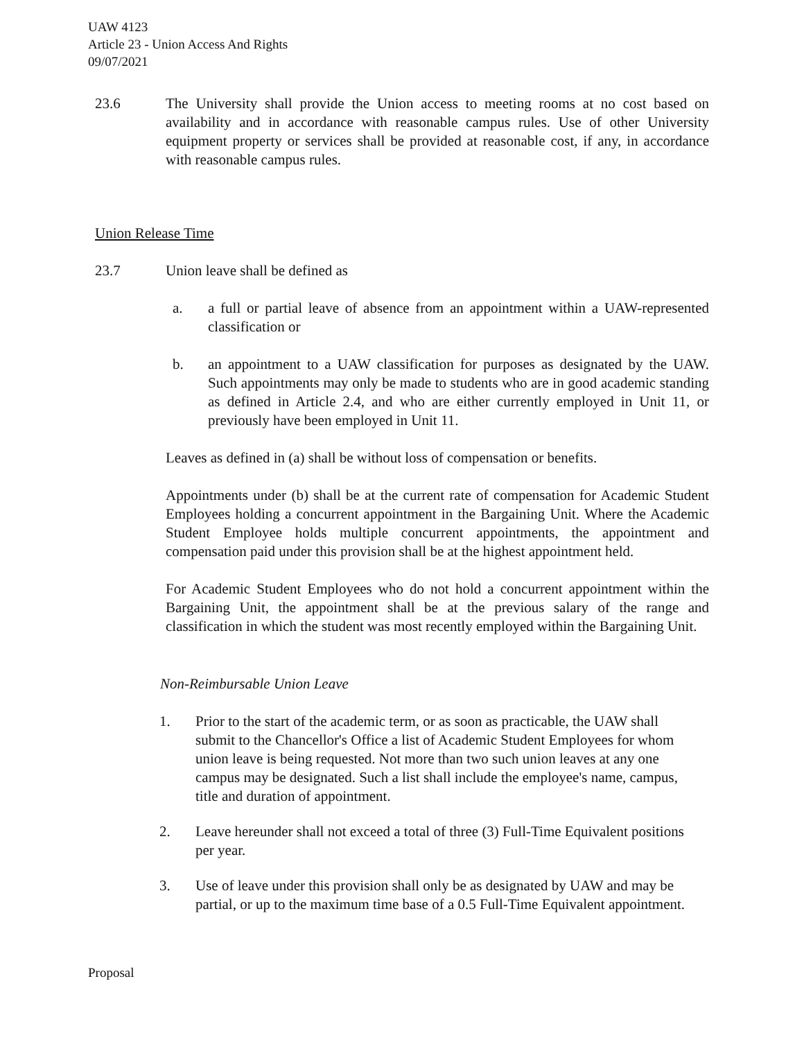UAW 4123
Article 23 - Union Access And Rights
09/07/2021
23.6 The University shall provide the Union access to meeting rooms at no cost based on availability and in accordance with reasonable campus rules. Use of other University equipment property or services shall be provided at reasonable cost, if any, in accordance with reasonable campus rules.
Union Release Time
23.7 Union leave shall be defined as
a. a full or partial leave of absence from an appointment within a UAW-represented classification or
b. an appointment to a UAW classification for purposes as designated by the UAW. Such appointments may only be made to students who are in good academic standing as defined in Article 2.4, and who are either currently employed in Unit 11, or previously have been employed in Unit 11.
Leaves as defined in (a) shall be without loss of compensation or benefits.
Appointments under (b) shall be at the current rate of compensation for Academic Student Employees holding a concurrent appointment in the Bargaining Unit. Where the Academic Student Employee holds multiple concurrent appointments, the appointment and compensation paid under this provision shall be at the highest appointment held.
For Academic Student Employees who do not hold a concurrent appointment within the Bargaining Unit, the appointment shall be at the previous salary of the range and classification in which the student was most recently employed within the Bargaining Unit.
Non-Reimbursable Union Leave
1. Prior to the start of the academic term, or as soon as practicable, the UAW shall submit to the Chancellor's Office a list of Academic Student Employees for whom union leave is being requested. Not more than two such union leaves at any one campus may be designated. Such a list shall include the employee's name, campus, title and duration of appointment.
2. Leave hereunder shall not exceed a total of three (3) Full-Time Equivalent positions per year.
3. Use of leave under this provision shall only be as designated by UAW and may be partial, or up to the maximum time base of a 0.5 Full-Time Equivalent appointment.
Proposal